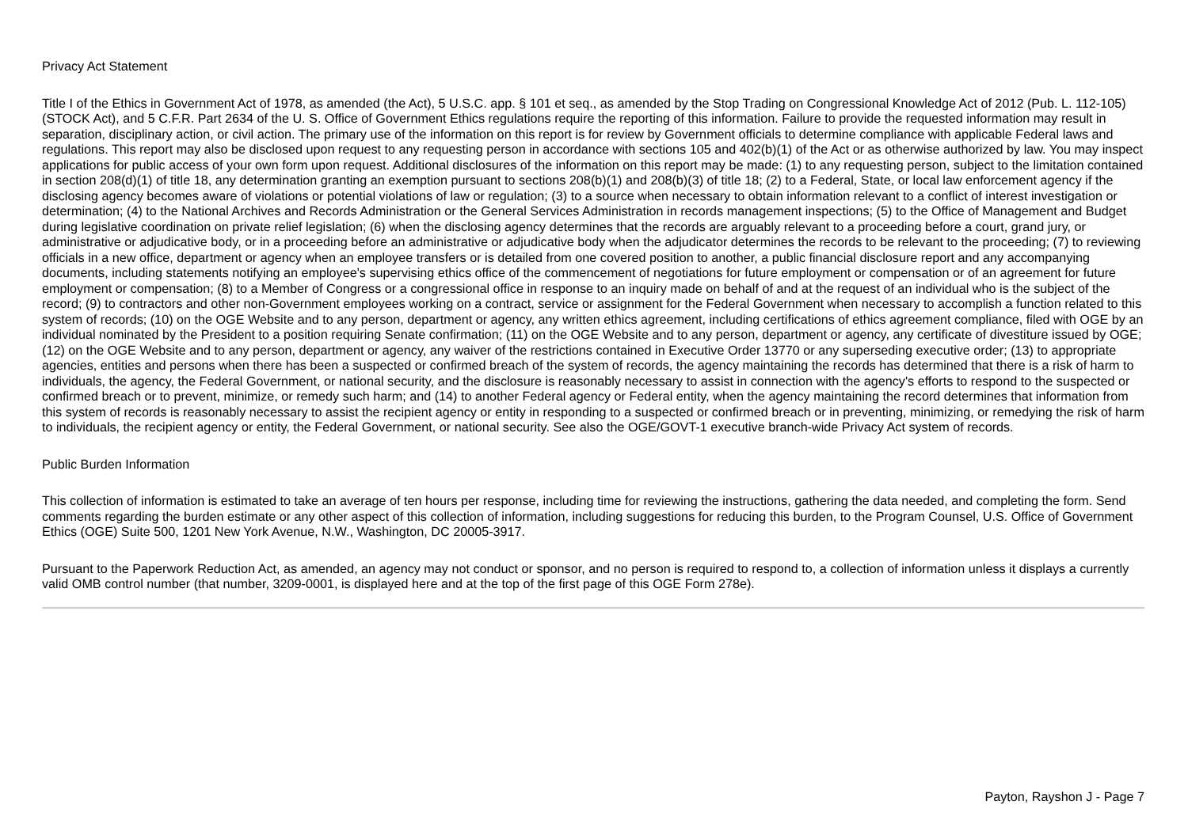Privacy Act Statement
Title I of the Ethics in Government Act of 1978, as amended (the Act), 5 U.S.C. app. § 101 et seq., as amended by the Stop Trading on Congressional Knowledge Act of 2012 (Pub. L. 112-105) (STOCK Act), and 5 C.F.R. Part 2634 of the U. S. Office of Government Ethics regulations require the reporting of this information. Failure to provide the requested information may result in separation, disciplinary action, or civil action. The primary use of the information on this report is for review by Government officials to determine compliance with applicable Federal laws and regulations. This report may also be disclosed upon request to any requesting person in accordance with sections 105 and 402(b)(1) of the Act or as otherwise authorized by law. You may inspect applications for public access of your own form upon request. Additional disclosures of the information on this report may be made: (1) to any requesting person, subject to the limitation contained in section 208(d)(1) of title 18, any determination granting an exemption pursuant to sections 208(b)(1) and 208(b)(3) of title 18; (2) to a Federal, State, or local law enforcement agency if the disclosing agency becomes aware of violations or potential violations of law or regulation; (3) to a source when necessary to obtain information relevant to a conflict of interest investigation or determination; (4) to the National Archives and Records Administration or the General Services Administration in records management inspections; (5) to the Office of Management and Budget during legislative coordination on private relief legislation; (6) when the disclosing agency determines that the records are arguably relevant to a proceeding before a court, grand jury, or administrative or adjudicative body, or in a proceeding before an administrative or adjudicative body when the adjudicator determines the records to be relevant to the proceeding; (7) to reviewing officials in a new office, department or agency when an employee transfers or is detailed from one covered position to another, a public financial disclosure report and any accompanying documents, including statements notifying an employee's supervising ethics office of the commencement of negotiations for future employment or compensation or of an agreement for future employment or compensation; (8) to a Member of Congress or a congressional office in response to an inquiry made on behalf of and at the request of an individual who is the subject of the record; (9) to contractors and other non-Government employees working on a contract, service or assignment for the Federal Government when necessary to accomplish a function related to this system of records; (10) on the OGE Website and to any person, department or agency, any written ethics agreement, including certifications of ethics agreement compliance, filed with OGE by an individual nominated by the President to a position requiring Senate confirmation; (11) on the OGE Website and to any person, department or agency, any certificate of divestiture issued by OGE; (12) on the OGE Website and to any person, department or agency, any waiver of the restrictions contained in Executive Order 13770 or any superseding executive order; (13) to appropriate agencies, entities and persons when there has been a suspected or confirmed breach of the system of records, the agency maintaining the records has determined that there is a risk of harm to individuals, the agency, the Federal Government, or national security, and the disclosure is reasonably necessary to assist in connection with the agency's efforts to respond to the suspected or confirmed breach or to prevent, minimize, or remedy such harm; and (14) to another Federal agency or Federal entity, when the agency maintaining the record determines that information from this system of records is reasonably necessary to assist the recipient agency or entity in responding to a suspected or confirmed breach or in preventing, minimizing, or remedying the risk of harm to individuals, the recipient agency or entity, the Federal Government, or national security. See also the OGE/GOVT-1 executive branch-wide Privacy Act system of records.
Public Burden Information
This collection of information is estimated to take an average of ten hours per response, including time for reviewing the instructions, gathering the data needed, and completing the form. Send comments regarding the burden estimate or any other aspect of this collection of information, including suggestions for reducing this burden, to the Program Counsel, U.S. Office of Government Ethics (OGE) Suite 500, 1201 New York Avenue, N.W., Washington, DC 20005-3917.
Pursuant to the Paperwork Reduction Act, as amended, an agency may not conduct or sponsor, and no person is required to respond to, a collection of information unless it displays a currently valid OMB control number (that number, 3209-0001, is displayed here and at the top of the first page of this OGE Form 278e).
Payton, Rayshon J - Page 7